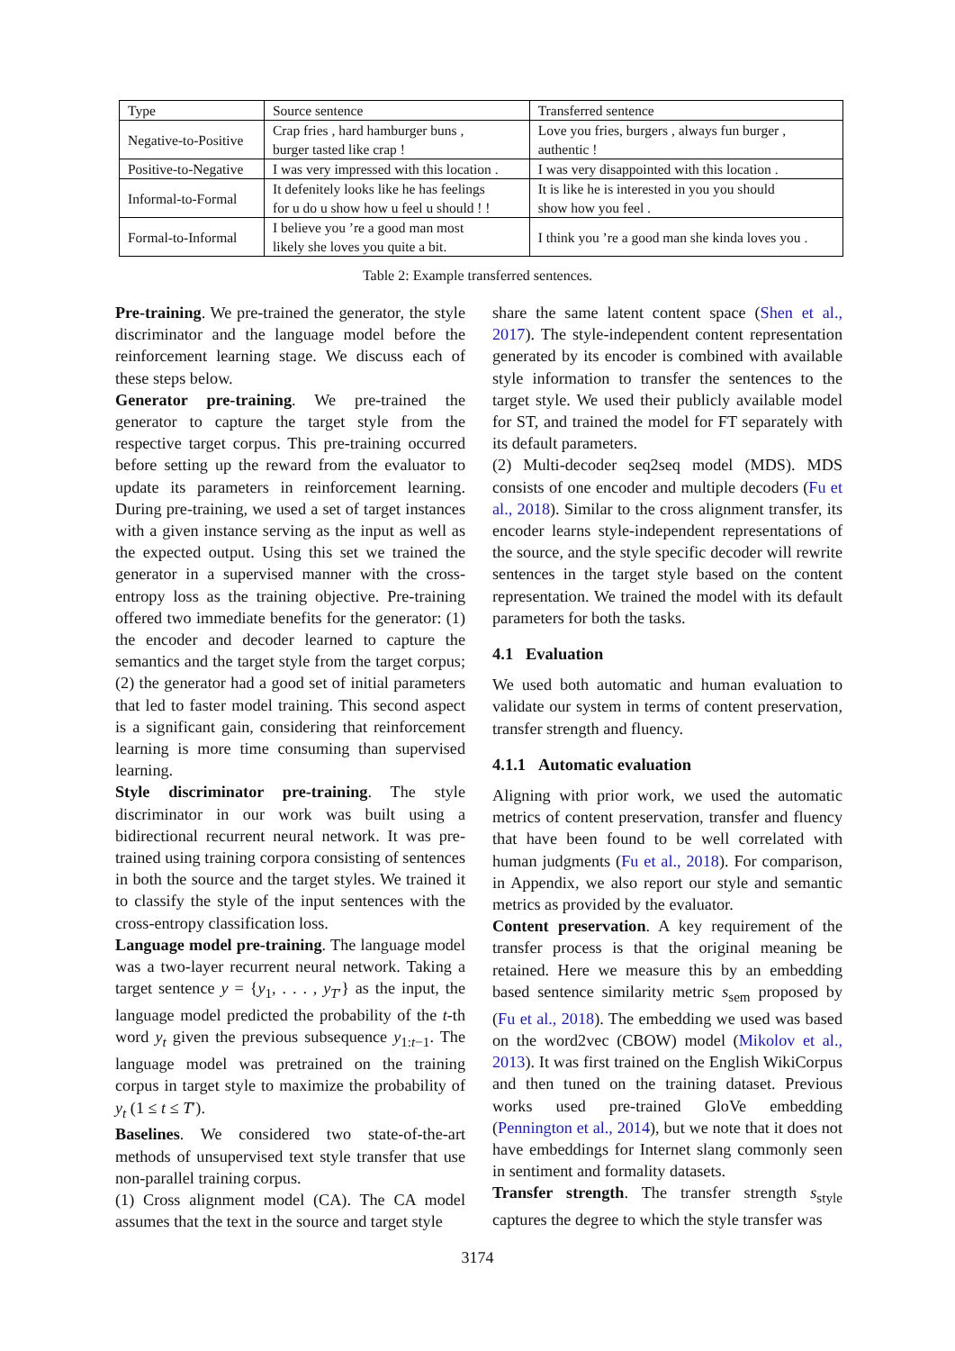| Type | Source sentence | Transferred sentence |
| --- | --- | --- |
| Negative-to-Positive | Crap fries , hard hamburger buns , burger tasted like crap ! | Love you fries, burgers , always fun burger , authentic ! |
| Positive-to-Negative | I was very impressed with this location . | I was very disappointed with this location . |
| Informal-to-Formal | It defenitely looks like he has feelings for u do u show how u feel u should ! ! | It is like he is interested in you you should show how you feel . |
| Formal-to-Informal | I believe you ’re a good man most likely she loves you quite a bit. | I think you ’re a good man she kinda loves you . |
Table 2: Example transferred sentences.
Pre-training. We pre-trained the generator, the style discriminator and the language model before the reinforcement learning stage. We discuss each of these steps below.
Generator pre-training. We pre-trained the generator to capture the target style from the respective target corpus. This pre-training occurred before setting up the reward from the evaluator to update its parameters in reinforcement learning. During pre-training, we used a set of target instances with a given instance serving as the input as well as the expected output. Using this set we trained the generator in a supervised manner with the cross-entropy loss as the training objective. Pre-training offered two immediate benefits for the generator: (1) the encoder and decoder learned to capture the semantics and the target style from the target corpus; (2) the generator had a good set of initial parameters that led to faster model training. This second aspect is a significant gain, considering that reinforcement learning is more time consuming than supervised learning.
Style discriminator pre-training. The style discriminator in our work was built using a bidirectional recurrent neural network. It was pre-trained using training corpora consisting of sentences in both the source and the target styles. We trained it to classify the style of the input sentences with the cross-entropy classification loss.
Language model pre-training. The language model was a two-layer recurrent neural network. Taking a target sentence y = {y<sub>1</sub>, . . . , y<sub>T′</sub>} as the input, the language model predicted the probability of the t-th word y<sub>t</sub> given the previous subsequence y<sub>1:t−1</sub>. The language model was pretrained on the training corpus in target style to maximize the probability of y<sub>t</sub> (1 ≤ t ≤ T′).
Baselines. We considered two state-of-the-art methods of unsupervised text style transfer that use non-parallel training corpus.
(1) Cross alignment model (CA). The CA model assumes that the text in the source and target style
share the same latent content space (Shen et al., 2017). The style-independent content representation generated by its encoder is combined with available style information to transfer the sentences to the target style. We used their publicly available model for ST, and trained the model for FT separately with its default parameters.
(2) Multi-decoder seq2seq model (MDS). MDS consists of one encoder and multiple decoders (Fu et al., 2018). Similar to the cross alignment transfer, its encoder learns style-independent representations of the source, and the style specific decoder will rewrite sentences in the target style based on the content representation. We trained the model with its default parameters for both the tasks.
4.1 Evaluation
We used both automatic and human evaluation to validate our system in terms of content preservation, transfer strength and fluency.
4.1.1 Automatic evaluation
Aligning with prior work, we used the automatic metrics of content preservation, transfer and fluency that have been found to be well correlated with human judgments (Fu et al., 2018). For comparison, in Appendix, we also report our style and semantic metrics as provided by the evaluator.
Content preservation. A key requirement of the transfer process is that the original meaning be retained. Here we measure this by an embedding based sentence similarity metric s<sub>sem</sub> proposed by (Fu et al., 2018). The embedding we used was based on the word2vec (CBOW) model (Mikolov et al., 2013). It was first trained on the English WikiCorpus and then tuned on the training dataset. Previous works used pre-trained GloVe embedding (Pennington et al., 2014), but we note that it does not have embeddings for Internet slang commonly seen in sentiment and formality datasets.
Transfer strength. The transfer strength s<sub>style</sub> captures the degree to which the style transfer was
3174